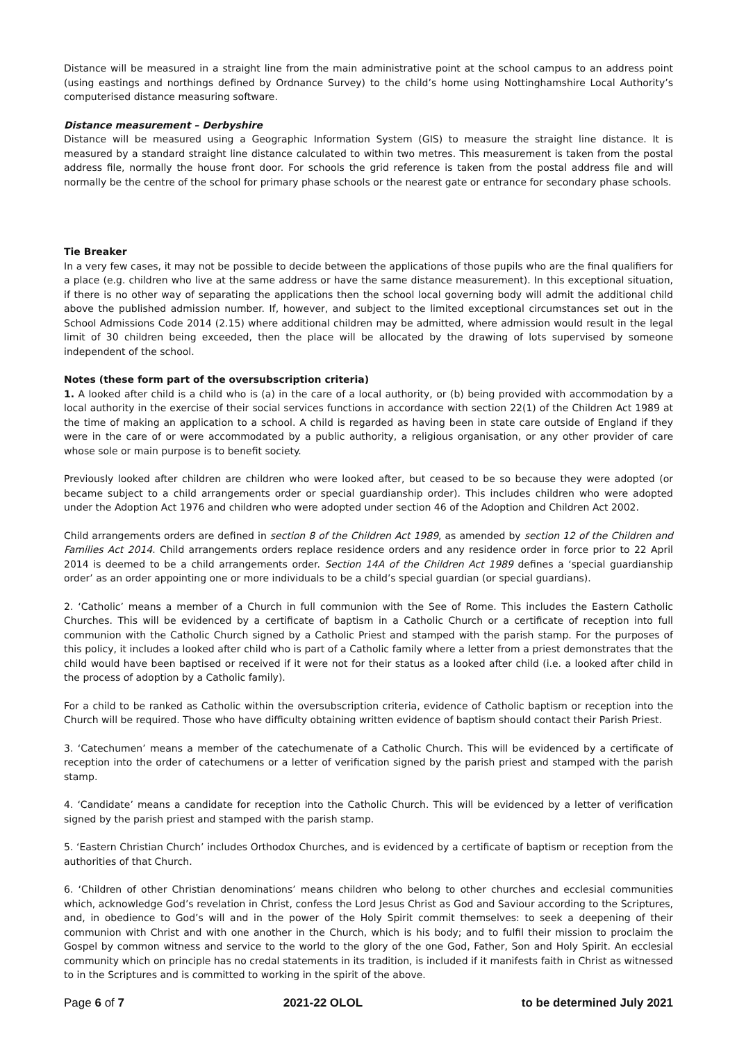Distance will be measured in a straight line from the main administrative point at the school campus to an address point (using eastings and northings defined by Ordnance Survey) to the child’s home using Nottinghamshire Local Authority’s computerised distance measuring software.
Distance measurement – Derbyshire
Distance will be measured using a Geographic Information System (GIS) to measure the straight line distance. It is measured by a standard straight line distance calculated to within two metres. This measurement is taken from the postal address file, normally the house front door. For schools the grid reference is taken from the postal address file and will normally be the centre of the school for primary phase schools or the nearest gate or entrance for secondary phase schools.
Tie Breaker
In a very few cases, it may not be possible to decide between the applications of those pupils who are the final qualifiers for a place (e.g. children who live at the same address or have the same distance measurement). In this exceptional situation, if there is no other way of separating the applications then the school local governing body will admit the additional child above the published admission number. If, however, and subject to the limited exceptional circumstances set out in the School Admissions Code 2014 (2.15) where additional children may be admitted, where admission would result in the legal limit of 30 children being exceeded, then the place will be allocated by the drawing of lots supervised by someone independent of the school.
Notes (these form part of the oversubscription criteria)
1. A looked after child is a child who is (a) in the care of a local authority, or (b) being provided with accommodation by a local authority in the exercise of their social services functions in accordance with section 22(1) of the Children Act 1989 at the time of making an application to a school. A child is regarded as having been in state care outside of England if they were in the care of or were accommodated by a public authority, a religious organisation, or any other provider of care whose sole or main purpose is to benefit society.
Previously looked after children are children who were looked after, but ceased to be so because they were adopted (or became subject to a child arrangements order or special guardianship order). This includes children who were adopted under the Adoption Act 1976 and children who were adopted under section 46 of the Adoption and Children Act 2002.
Child arrangements orders are defined in section 8 of the Children Act 1989, as amended by section 12 of the Children and Families Act 2014. Child arrangements orders replace residence orders and any residence order in force prior to 22 April 2014 is deemed to be a child arrangements order. Section 14A of the Children Act 1989 defines a ‘special guardianship order’ as an order appointing one or more individuals to be a child’s special guardian (or special guardians).
2. ‘Catholic’ means a member of a Church in full communion with the See of Rome. This includes the Eastern Catholic Churches. This will be evidenced by a certificate of baptism in a Catholic Church or a certificate of reception into full communion with the Catholic Church signed by a Catholic Priest and stamped with the parish stamp. For the purposes of this policy, it includes a looked after child who is part of a Catholic family where a letter from a priest demonstrates that the child would have been baptised or received if it were not for their status as a looked after child (i.e. a looked after child in the process of adoption by a Catholic family).
For a child to be ranked as Catholic within the oversubscription criteria, evidence of Catholic baptism or reception into the Church will be required. Those who have difficulty obtaining written evidence of baptism should contact their Parish Priest.
3. ‘Catechumen’ means a member of the catechumenate of a Catholic Church. This will be evidenced by a certificate of reception into the order of catechumens or a letter of verification signed by the parish priest and stamped with the parish stamp.
4. ‘Candidate’ means a candidate for reception into the Catholic Church. This will be evidenced by a letter of verification signed by the parish priest and stamped with the parish stamp.
5. ‘Eastern Christian Church’ includes Orthodox Churches, and is evidenced by a certificate of baptism or reception from the authorities of that Church.
6. ‘Children of other Christian denominations’ means children who belong to other churches and ecclesial communities which, acknowledge God’s revelation in Christ, confess the Lord Jesus Christ as God and Saviour according to the Scriptures, and, in obedience to God’s will and in the power of the Holy Spirit commit themselves: to seek a deepening of their communion with Christ and with one another in the Church, which is his body; and to fulfil their mission to proclaim the Gospel by common witness and service to the world to the glory of the one God, Father, Son and Holy Spirit. An ecclesial community which on principle has no credal statements in its tradition, is included if it manifests faith in Christ as witnessed to in the Scriptures and is committed to working in the spirit of the above.
Page 6 of 7 2021-22 OLOL to be determined July 2021